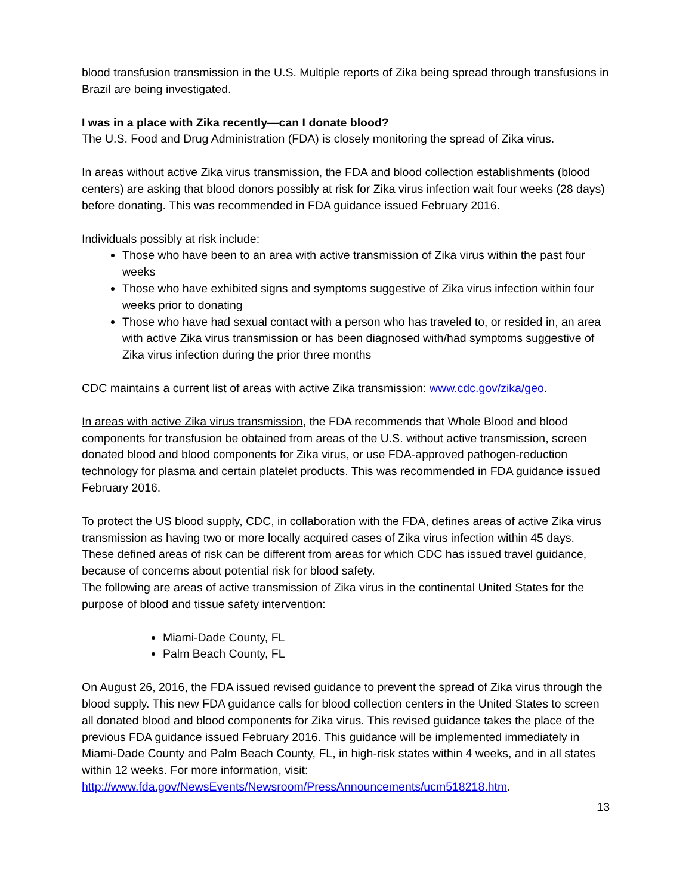blood transfusion transmission in the U.S. Multiple reports of Zika being spread through transfusions in Brazil are being investigated.
I was in a place with Zika recently—can I donate blood?
The U.S. Food and Drug Administration (FDA) is closely monitoring the spread of Zika virus.
In areas without active Zika virus transmission, the FDA and blood collection establishments (blood centers) are asking that blood donors possibly at risk for Zika virus infection wait four weeks (28 days) before donating. This was recommended in FDA guidance issued February 2016.
Individuals possibly at risk include:
Those who have been to an area with active transmission of Zika virus within the past four weeks
Those who have exhibited signs and symptoms suggestive of Zika virus infection within four weeks prior to donating
Those who have had sexual contact with a person who has traveled to, or resided in, an area with active Zika virus transmission or has been diagnosed with/had symptoms suggestive of Zika virus infection during the prior three months
CDC maintains a current list of areas with active Zika transmission: www.cdc.gov/zika/geo.
In areas with active Zika virus transmission, the FDA recommends that Whole Blood and blood components for transfusion be obtained from areas of the U.S. without active transmission, screen donated blood and blood components for Zika virus, or use FDA-approved pathogen-reduction technology for plasma and certain platelet products. This was recommended in FDA guidance issued February 2016.
To protect the US blood supply, CDC, in collaboration with the FDA, defines areas of active Zika virus transmission as having two or more locally acquired cases of Zika virus infection within 45 days. These defined areas of risk can be different from areas for which CDC has issued travel guidance, because of concerns about potential risk for blood safety.
The following are areas of active transmission of Zika virus in the continental United States for the purpose of blood and tissue safety intervention:
Miami-Dade County, FL
Palm Beach County, FL
On August 26, 2016, the FDA issued revised guidance to prevent the spread of Zika virus through the blood supply. This new FDA guidance calls for blood collection centers in the United States to screen all donated blood and blood components for Zika virus. This revised guidance takes the place of the previous FDA guidance issued February 2016. This guidance will be implemented immediately in Miami-Dade County and Palm Beach County, FL, in high-risk states within 4 weeks, and in all states within 12 weeks. For more information, visit: http://www.fda.gov/NewsEvents/Newsroom/PressAnnouncements/ucm518218.htm.
13